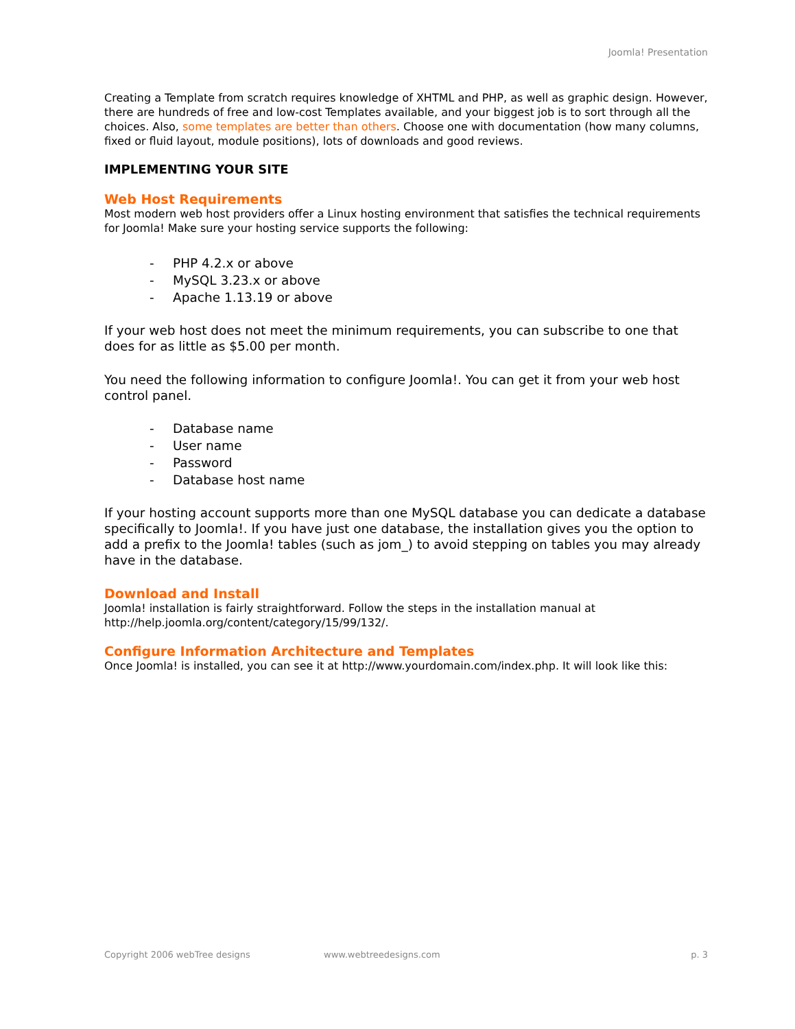Joomla! Presentation
Creating a Template from scratch requires knowledge of XHTML and PHP, as well as graphic design. However, there are hundreds of free and low-cost Templates available, and your biggest job is to sort through all the choices. Also, some templates are better than others. Choose one with documentation (how many columns, fixed or fluid layout, module positions), lots of downloads and good reviews.
IMPLEMENTING YOUR SITE
Web Host Requirements
Most modern web host providers offer a Linux hosting environment that satisfies the technical requirements for Joomla! Make sure your hosting service supports the following:
- PHP 4.2.x or above
- MySQL 3.23.x or above
- Apache 1.13.19 or above
If your web host does not meet the minimum requirements, you can subscribe to one that does for as little as $5.00 per month.
You need the following information to configure Joomla!. You can get it from your web host control panel.
- Database name
- User name
- Password
- Database host name
If your hosting account supports more than one MySQL database you can dedicate a database specifically to Joomla!. If you have just one database, the installation gives you the option to add a prefix to the Joomla! tables (such as jom_) to avoid stepping on tables you may already have in the database.
Download and Install
Joomla! installation is fairly straightforward. Follow the steps in the installation manual at http://help.joomla.org/content/category/15/99/132/.
Configure Information Architecture and Templates
Once Joomla! is installed, you can see it at http://www.yourdomain.com/index.php. It will look like this:
Copyright 2006 webTree designs www.webtreedesigns.com p. 3